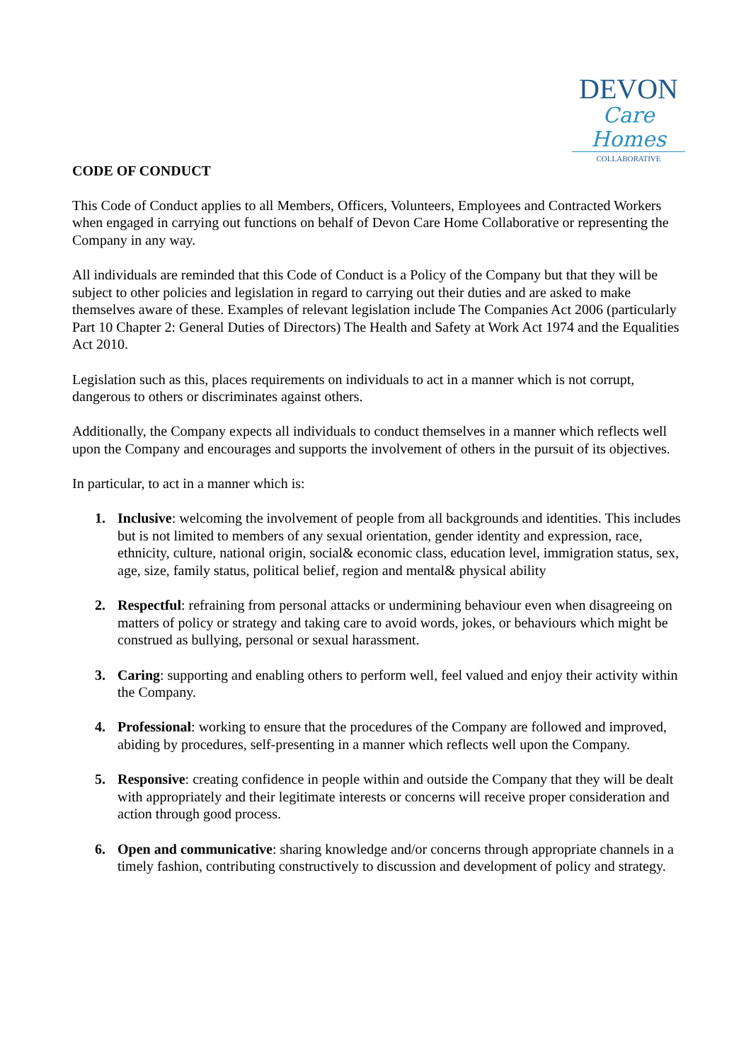DEVON
Care Homes
COLLABORATIVE
CODE OF CONDUCT
This Code of Conduct applies to all Members, Officers, Volunteers, Employees and Contracted Workers when engaged in carrying out functions on behalf of Devon Care Home Collaborative or representing the Company in any way.
All individuals are reminded that this Code of Conduct is a Policy of the Company but that they will be subject to other policies and legislation in regard to carrying out their duties and are asked to make themselves aware of these. Examples of relevant legislation include The Companies Act 2006 (particularly Part 10 Chapter 2: General Duties of Directors) The Health and Safety at Work Act 1974 and the Equalities Act 2010.
Legislation such as this, places requirements on individuals to act in a manner which is not corrupt, dangerous to others or discriminates against others.
Additionally, the Company expects all individuals to conduct themselves in a manner which reflects well upon the Company and encourages and supports the involvement of others in the pursuit of its objectives.
In particular, to act in a manner which is:
1. Inclusive: welcoming the involvement of people from all backgrounds and identities. This includes but is not limited to members of any sexual orientation, gender identity and expression, race, ethnicity, culture, national origin, social& economic class, education level, immigration status, sex, age, size, family status, political belief, region and mental& physical ability
2. Respectful: refraining from personal attacks or undermining behaviour even when disagreeing on matters of policy or strategy and taking care to avoid words, jokes, or behaviours which might be construed as bullying, personal or sexual harassment.
3. Caring: supporting and enabling others to perform well, feel valued and enjoy their activity within the Company.
4. Professional: working to ensure that the procedures of the Company are followed and improved, abiding by procedures, self-presenting in a manner which reflects well upon the Company.
5. Responsive: creating confidence in people within and outside the Company that they will be dealt with appropriately and their legitimate interests or concerns will receive proper consideration and action through good process.
6. Open and communicative: sharing knowledge and/or concerns through appropriate channels in a timely fashion, contributing constructively to discussion and development of policy and strategy.